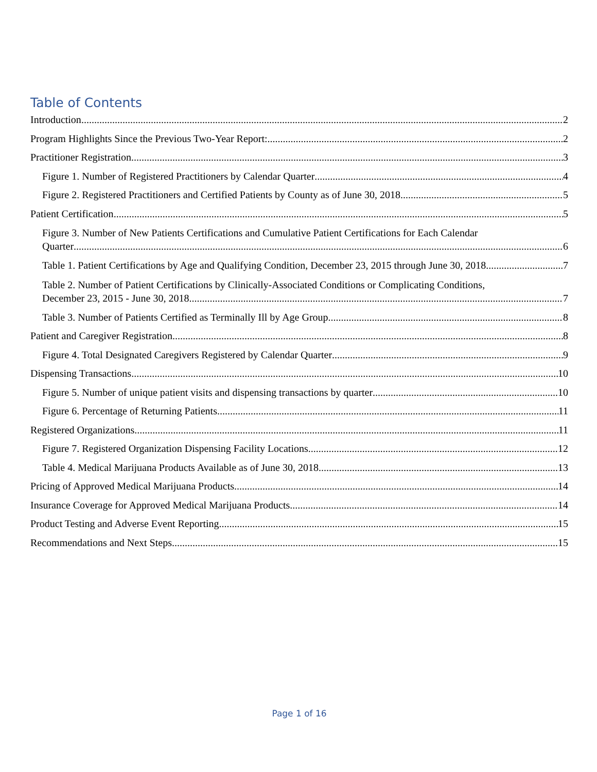Table of Contents
Introduction 2
Program Highlights Since the Previous Two-Year Report: 2
Practitioner Registration 3
Figure 1. Number of Registered Practitioners by Calendar Quarter 4
Figure 2. Registered Practitioners and Certified Patients by County as of June 30, 2018 5
Patient Certification 5
Figure 3. Number of New Patients Certifications and Cumulative Patient Certifications for Each Calendar
Quarter 6
Table 1. Patient Certifications by Age and Qualifying Condition, December 23, 2015 through June 30, 2018 7
Table 2. Number of Patient Certifications by Clinically-Associated Conditions or Complicating Conditions,
December 23, 2015 - June 30, 2018 7
Table 3. Number of Patients Certified as Terminally Ill by Age Group 8
Patient and Caregiver Registration 8
Figure 4. Total Designated Caregivers Registered by Calendar Quarter 9
Dispensing Transactions 10
Figure 5. Number of unique patient visits and dispensing transactions by quarter 10
Figure 6. Percentage of Returning Patients 11
Registered Organizations 11
Figure 7. Registered Organization Dispensing Facility Locations 12
Table 4. Medical Marijuana Products Available as of June 30, 2018 13
Pricing of Approved Medical Marijuana Products 14
Insurance Coverage for Approved Medical Marijuana Products 14
Product Testing and Adverse Event Reporting 15
Recommendations and Next Steps 15
Page 1 of 16